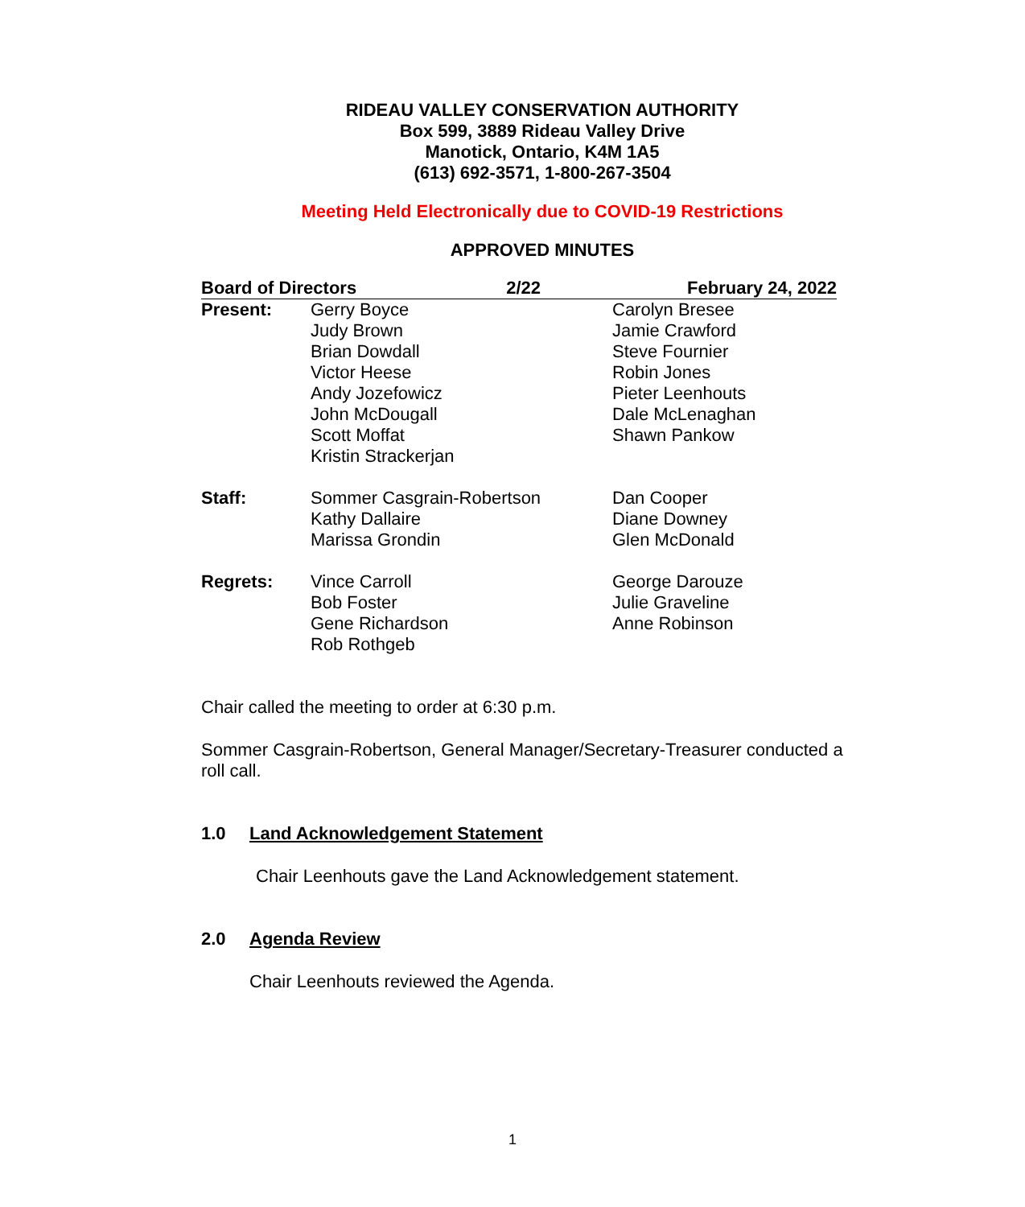RIDEAU VALLEY CONSERVATION AUTHORITY
Box 599, 3889 Rideau Valley Drive
Manotick, Ontario, K4M 1A5
(613) 692-3571, 1-800-267-3504
Meeting Held Electronically due to COVID-19 Restrictions
APPROVED MINUTES
| Board of Directors 2/22 | | February 24, 2022 |
| --- | --- | --- |
| Present: | Gerry Boyce Judy Brown Brian Dowdall Victor Heese Andy Jozefowicz John McDougall Scott Moffat Kristin Strackerjan | Carolyn Bresee Jamie Crawford Steve Fournier Robin Jones Pieter Leenhouts Dale McLenaghan Shawn Pankow |
| Staff: | Sommer Casgrain-Robertson Kathy Dallaire Marissa Grondin | Dan Cooper Diane Downey Glen McDonald |
| Regrets: | Vince Carroll Bob Foster Gene Richardson Rob Rothgeb | George Darouze Julie Graveline Anne Robinson |
Chair called the meeting to order at 6:30 p.m.
Sommer Casgrain-Robertson, General Manager/Secretary-Treasurer conducted a roll call.
1.0 Land Acknowledgement Statement
Chair Leenhouts gave the Land Acknowledgement statement.
2.0 Agenda Review
Chair Leenhouts reviewed the Agenda.
1